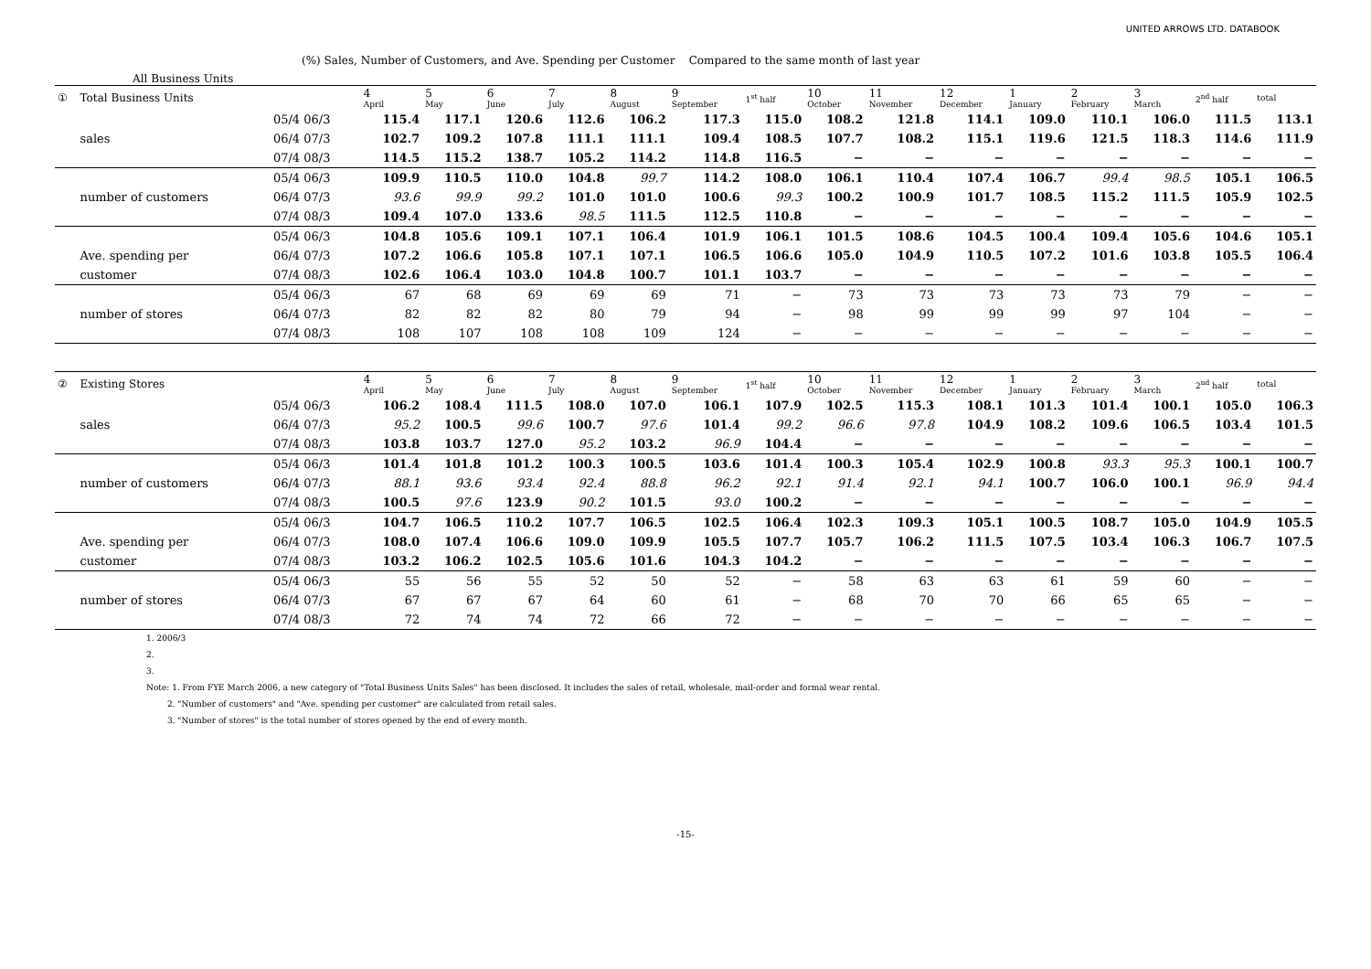UNITED ARROWS LTD. DATABOOK
(%) Sales, Number of Customers, and Ave. Spending per Customer Compared to the same month of last year
All Business Units
| ① | Total Business Units | | 4 April | 5 May | 6 June | 7 July | 8 August | 9 September | 1<sup>st</sup> half | 10 October | 11 November | 12 December | 1 January | 2 February | 3 March | 2<sup>nd</sup> half | total |
| --- | --- | --- | --- | --- | --- | --- | --- | --- | --- | --- | --- | --- | --- | --- | --- | --- | --- |
| | | 05/4 06/3 | 115.4 | 117.1 | 120.6 | 112.6 | 106.2 | 117.3 | 115.0 | 108.2 | 121.8 | 114.1 | 109.0 | 110.1 | 106.0 | 111.5 | 113.1 |
| | sales | 06/4 07/3 | 102.7 | 109.2 | 107.8 | 111.1 | 111.1 | 109.4 | 108.5 | 107.7 | 108.2 | 115.1 | 119.6 | 121.5 | 118.3 | 114.6 | 111.9 |
| | | 07/4 08/3 | 114.5 | 115.2 | 138.7 | 105.2 | 114.2 | 114.8 | 116.5 | − | − | − | − | − | − | − | − |
| | | 05/4 06/3 | 109.9 | 110.5 | 110.0 | 104.8 | 99.7 | 114.2 | 108.0 | 106.1 | 110.4 | 107.4 | 106.7 | 99.4 | 98.5 | 105.1 | 106.5 |
| | number of customers | 06/4 07/3 | 93.6 | 99.9 | 99.2 | 101.0 | 101.0 | 100.6 | 99.3 | 100.2 | 100.9 | 101.7 | 108.5 | 115.2 | 111.5 | 105.9 | 102.5 |
| | | 07/4 08/3 | 109.4 | 107.0 | 133.6 | 98.5 | 111.5 | 112.5 | 110.8 | − | − | − | − | − | − | − | − |
| | | 05/4 06/3 | 104.8 | 105.6 | 109.1 | 107.1 | 106.4 | 101.9 | 106.1 | 101.5 | 108.6 | 104.5 | 100.4 | 109.4 | 105.6 | 104.6 | 105.1 |
| | Ave. spending per | 06/4 07/3 | 107.2 | 106.6 | 105.8 | 107.1 | 107.1 | 106.5 | 106.6 | 105.0 | 104.9 | 110.5 | 107.2 | 101.6 | 103.8 | 105.5 | 106.4 |
| | customer | 07/4 08/3 | 102.6 | 106.4 | 103.0 | 104.8 | 100.7 | 101.1 | 103.7 | − | − | − | − | − | − | − | − |
| | | 05/4 06/3 | 67 | 68 | 69 | 69 | 69 | 71 | − | 73 | 73 | 73 | 73 | 73 | 79 | − | − |
| | number of stores | 06/4 07/3 | 82 | 82 | 82 | 80 | 79 | 94 | − | 98 | 99 | 99 | 99 | 97 | 104 | − | − |
| | | 07/4 08/3 | 108 | 107 | 108 | 108 | 109 | 124 | − | − | − | − | − | − | − | − | − |
| ② | Existing Stores | | 4 April | 5 May | 6 June | 7 July | 8 August | 9 September | 1<sup>st</sup> half | 10 October | 11 November | 12 December | 1 January | 2 February | 3 March | 2<sup>nd</sup> half | total |
| --- | --- | --- | --- | --- | --- | --- | --- | --- | --- | --- | --- | --- | --- | --- | --- | --- | --- |
| | | 05/4 06/3 | 106.2 | 108.4 | 111.5 | 108.0 | 107.0 | 106.1 | 107.9 | 102.5 | 115.3 | 108.1 | 101.3 | 101.4 | 100.1 | 105.0 | 106.3 |
| | sales | 06/4 07/3 | 95.2 | 100.5 | 99.6 | 100.7 | 97.6 | 101.4 | 99.2 | 96.6 | 97.8 | 104.9 | 108.2 | 109.6 | 106.5 | 103.4 | 101.5 |
| | | 07/4 08/3 | 103.8 | 103.7 | 127.0 | 95.2 | 103.2 | 96.9 | 104.4 | − | − | − | − | − | − | − | − |
| | | 05/4 06/3 | 101.4 | 101.8 | 101.2 | 100.3 | 100.5 | 103.6 | 101.4 | 100.3 | 105.4 | 102.9 | 100.8 | 93.3 | 95.3 | 100.1 | 100.7 |
| | number of customers | 06/4 07/3 | 88.1 | 93.6 | 93.4 | 92.4 | 88.8 | 96.2 | 92.1 | 91.4 | 92.1 | 94.1 | 100.7 | 106.0 | 100.1 | 96.9 | 94.4 |
| | | 07/4 08/3 | 100.5 | 97.6 | 123.9 | 90.2 | 101.5 | 93.0 | 100.2 | − | − | − | − | − | − | − | − |
| | | 05/4 06/3 | 104.7 | 106.5 | 110.2 | 107.7 | 106.5 | 102.5 | 106.4 | 102.3 | 109.3 | 105.1 | 100.5 | 108.7 | 105.0 | 104.9 | 105.5 |
| | Ave. spending per | 06/4 07/3 | 108.0 | 107.4 | 106.6 | 109.0 | 109.9 | 105.5 | 107.7 | 105.7 | 106.2 | 111.5 | 107.5 | 103.4 | 106.3 | 106.7 | 107.5 |
| | customer | 07/4 08/3 | 103.2 | 106.2 | 102.5 | 105.6 | 101.6 | 104.3 | 104.2 | − | − | − | − | − | − | − | − |
| | | 05/4 06/3 | 55 | 56 | 55 | 52 | 50 | 52 | − | 58 | 63 | 63 | 61 | 59 | 60 | − | − |
| | number of stores | 06/4 07/3 | 67 | 67 | 67 | 64 | 60 | 61 | − | 68 | 70 | 70 | 66 | 65 | 65 | − | − |
| | | 07/4 08/3 | 72 | 74 | 74 | 72 | 66 | 72 | − | − | − | − | − | − | − | − | − |
1. 2006/3
2.
3.
Note: 1. From FYE March 2006, a new category of "Total Business Units Sales" has been disclosed. It includes the sales of retail, wholesale, mail-order and formal wear rental.
2. "Number of customers" and "Ave. spending per customer" are calculated from retail sales.
3. "Number of stores" is the total number of stores opened by the end of every month.
-15-